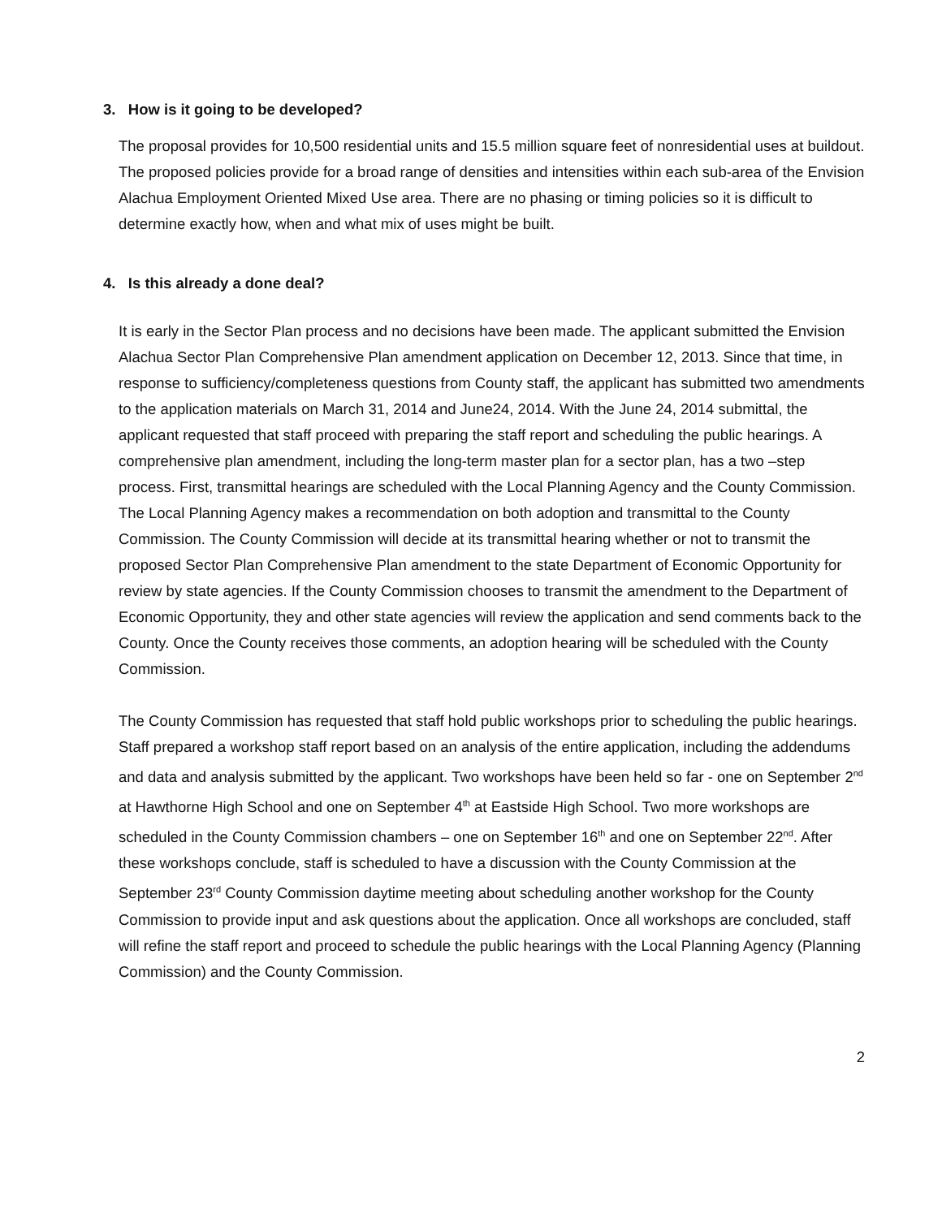3. How is it going to be developed?
The proposal provides for 10,500 residential units and 15.5 million square feet of nonresidential uses at buildout. The proposed policies provide for a broad range of densities and intensities within each sub-area of the Envision Alachua Employment Oriented Mixed Use area. There are no phasing or timing policies so it is difficult to determine exactly how, when and what mix of uses might be built.
4. Is this already a done deal?
It is early in the Sector Plan process and no decisions have been made. The applicant submitted the Envision Alachua Sector Plan Comprehensive Plan amendment application on December 12, 2013. Since that time, in response to sufficiency/completeness questions from County staff, the applicant has submitted two amendments to the application materials on March 31, 2014 and June24, 2014. With the June 24, 2014 submittal, the applicant requested that staff proceed with preparing the staff report and scheduling the public hearings. A comprehensive plan amendment, including the long-term master plan for a sector plan, has a two –step process. First, transmittal hearings are scheduled with the Local Planning Agency and the County Commission. The Local Planning Agency makes a recommendation on both adoption and transmittal to the County Commission. The County Commission will decide at its transmittal hearing whether or not to transmit the proposed Sector Plan Comprehensive Plan amendment to the state Department of Economic Opportunity for review by state agencies. If the County Commission chooses to transmit the amendment to the Department of Economic Opportunity, they and other state agencies will review the application and send comments back to the County. Once the County receives those comments, an adoption hearing will be scheduled with the County Commission.
The County Commission has requested that staff hold public workshops prior to scheduling the public hearings. Staff prepared a workshop staff report based on an analysis of the entire application, including the addendums and data and analysis submitted by the applicant. Two workshops have been held so far - one on September 2<sup>nd</sup> at Hawthorne High School and one on September 4<sup>th</sup> at Eastside High School. Two more workshops are scheduled in the County Commission chambers – one on September 16<sup>th</sup> and one on September 22<sup>nd</sup>. After these workshops conclude, staff is scheduled to have a discussion with the County Commission at the September 23<sup>rd</sup> County Commission daytime meeting about scheduling another workshop for the County Commission to provide input and ask questions about the application. Once all workshops are concluded, staff will refine the staff report and proceed to schedule the public hearings with the Local Planning Agency (Planning Commission) and the County Commission.
2